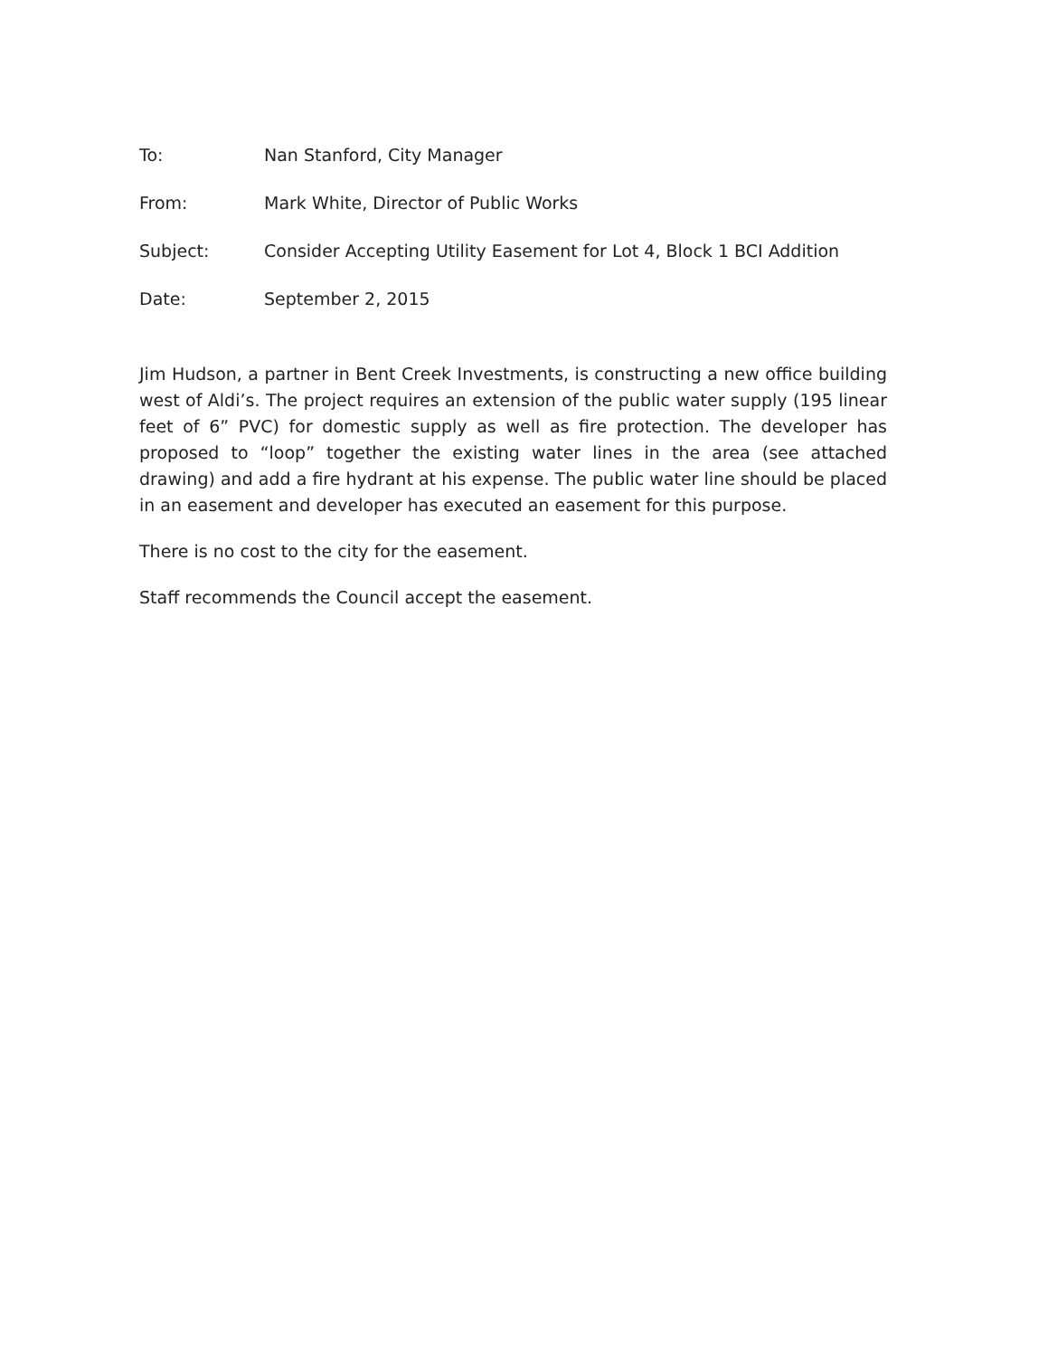To: Nan Stanford, City Manager
From: Mark White, Director of Public Works
Subject: Consider Accepting Utility Easement for Lot 4, Block 1 BCI Addition
Date: September 2, 2015
Jim Hudson, a partner in Bent Creek Investments, is constructing a new office building west of Aldi’s. The project requires an extension of the public water supply (195 linear feet of 6” PVC) for domestic supply as well as fire protection. The developer has proposed to “loop” together the existing water lines in the area (see attached drawing) and add a fire hydrant at his expense. The public water line should be placed in an easement and developer has executed an easement for this purpose.
There is no cost to the city for the easement.
Staff recommends the Council accept the easement.